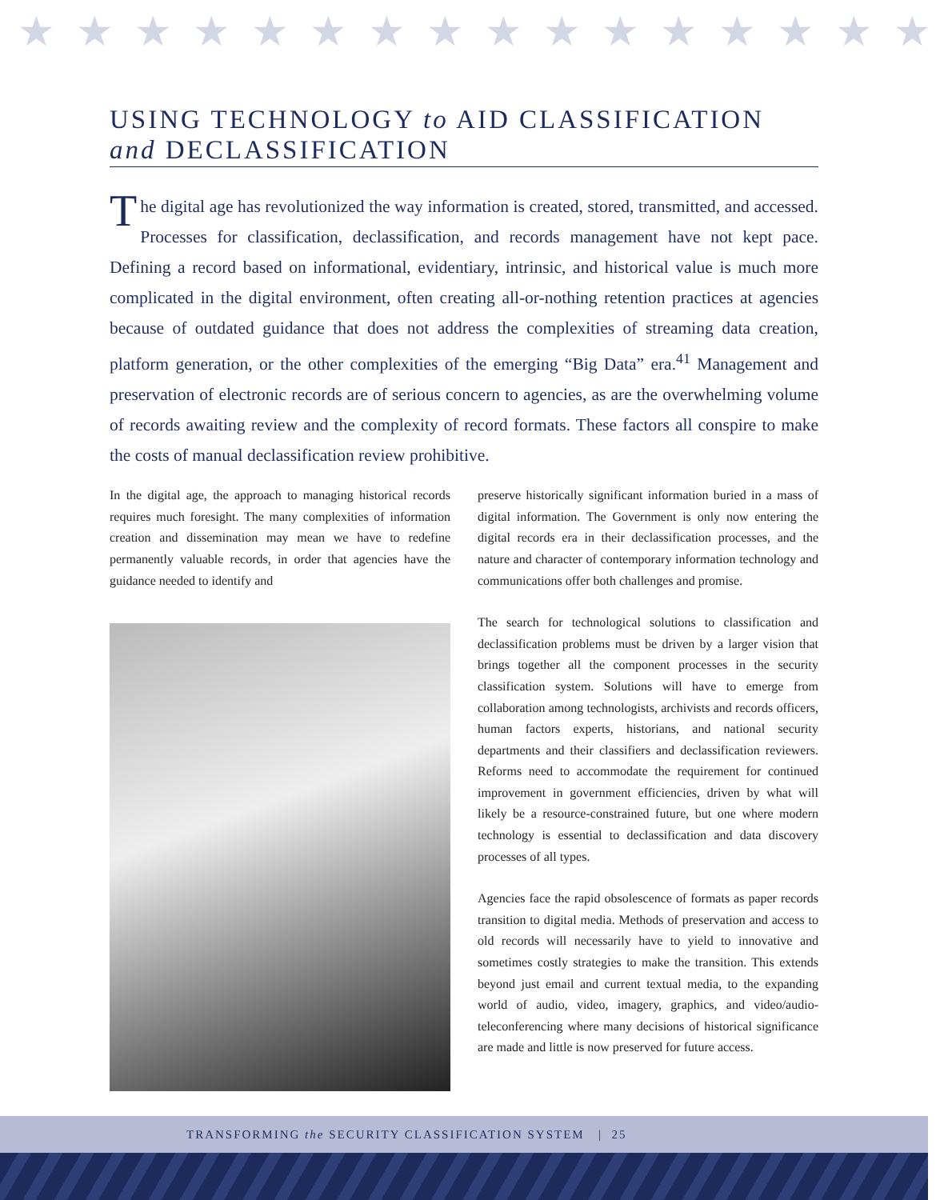★★★★★★★★★★★★★★★★
USING TECHNOLOGY to AID CLASSIFICATION
and DECLASSIFICATION
The digital age has revolutionized the way information is created, stored, transmitted, and accessed. Processes for classification, declassification, and records management have not kept pace. Defining a record based on informational, evidentiary, intrinsic, and historical value is much more complicated in the digital environment, often creating all-or-nothing retention practices at agencies because of outdated guidance that does not address the complexities of streaming data creation, platform generation, or the other complexities of the emerging “Big Data” era.<sup>41</sup> Management and preservation of electronic records are of serious concern to agencies, as are the overwhelming volume of records awaiting review and the complexity of record formats. These factors all conspire to make the costs of manual declassification review prohibitive.
In the digital age, the approach to managing historical records requires much foresight. The many complexities of information creation and dissemination may mean we have to redefine permanently valuable records, in order that agencies have the guidance needed to identify and
preserve historically significant information buried in a mass of digital information. The Government is only now entering the digital records era in their declassification processes, and the nature and character of contemporary information technology and communications offer both challenges and promise.
The search for technological solutions to classification and declassification problems must be driven by a larger vision that brings together all the component processes in the security classification system. Solutions will have to emerge from collaboration among technologists, archivists and records officers, human factors experts, historians, and national security departments and their classifiers and declassification reviewers. Reforms need to accommodate the requirement for continued improvement in government efficiencies, driven by what will likely be a resource-constrained future, but one where modern technology is essential to declassification and data discovery processes of all types.
Agencies face the rapid obsolescence of formats as paper records transition to digital media. Methods of preservation and access to old records will necessarily have to yield to innovative and sometimes costly strategies to make the transition. This extends beyond just email and current textual media, to the expanding world of audio, video, imagery, graphics, and video/audio-teleconferencing where many decisions of historical significance are made and little is now preserved for future access.
TRANSFORMING the SECURITY CLASSIFICATION SYSTEM | 25